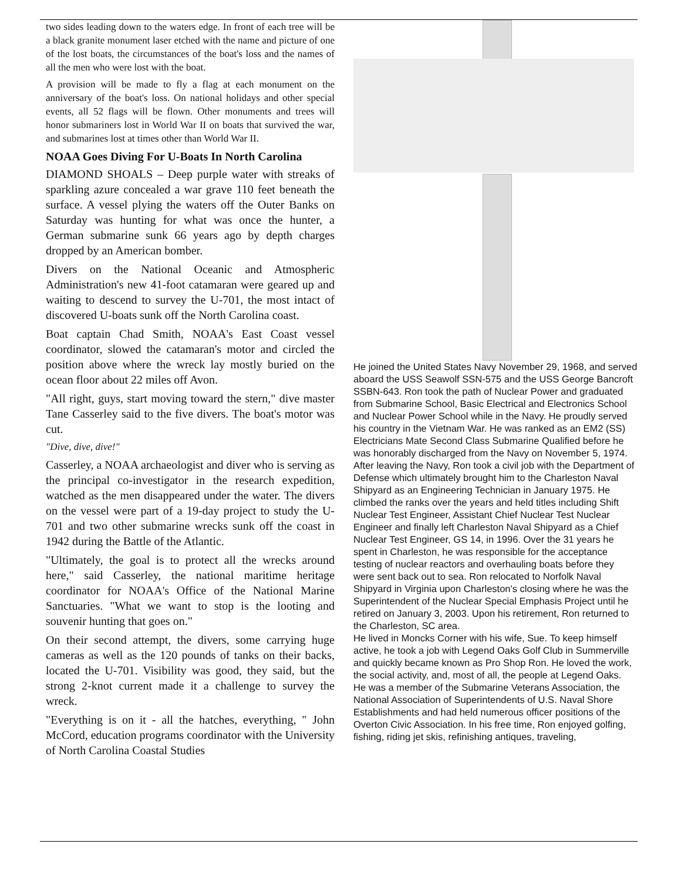two sides leading down to the waters edge. In front of each tree will be a black granite monument laser etched with the name and picture of one of the lost boats, the circumstances of the boat's loss and the names of all the men who were lost with the boat.
A provision will be made to fly a flag at each monument on the anniversary of the boat's loss. On national holidays and other special events, all 52 flags will be flown. Other monuments and trees will honor submariners lost in World War II on boats that survived the war, and submarines lost at times other than World War II.
NOAA Goes Diving For U-Boats In North Carolina
DIAMOND SHOALS – Deep purple water with streaks of sparkling azure concealed a war grave 110 feet beneath the surface. A vessel plying the waters off the Outer Banks on Saturday was hunting for what was once the hunter, a German submarine sunk 66 years ago by depth charges dropped by an American bomber.
Divers on the National Oceanic and Atmospheric Administration's new 41-foot catamaran were geared up and waiting to descend to survey the U-701, the most intact of discovered U-boats sunk off the North Carolina coast.
Boat captain Chad Smith, NOAA's East Coast vessel coordinator, slowed the catamaran's motor and circled the position above where the wreck lay mostly buried on the ocean floor about 22 miles off Avon.
"All right, guys, start moving toward the stern," dive master Tane Casserley said to the five divers. The boat's motor was cut.
"Dive, dive, dive!"
Casserley, a NOAA archaeologist and diver who is serving as the principal co-investigator in the research expedition, watched as the men disappeared under the water. The divers on the vessel were part of a 19-day project to study the U-701 and two other submarine wrecks sunk off the coast in 1942 during the Battle of the Atlantic.
"Ultimately, the goal is to protect all the wrecks around here," said Casserley, the national maritime heritage coordinator for NOAA's Office of the National Marine Sanctuaries. "What we want to stop is the looting and souvenir hunting that goes on."
On their second attempt, the divers, some carrying huge cameras as well as the 120 pounds of tanks on their backs, located the U-701. Visibility was good, they said, but the strong 2-knot current made it a challenge to survey the wreck.
"Everything is on it - all the hatches, everything, " John McCord, education programs coordinator with the University of North Carolina Coastal Studies
He joined the United States Navy November 29, 1968, and served aboard the USS Seawolf SSN-575 and the USS George Bancroft SSBN-643. Ron took the path of Nuclear Power and graduated from Submarine School, Basic Electrical and Electronics School and Nuclear Power School while in the Navy. He proudly served his country in the Vietnam War. He was ranked as an EM2 (SS) Electricians Mate Second Class Submarine Qualified before he was honorably discharged from the Navy on November 5, 1974. After leaving the Navy, Ron took a civil job with the Department of Defense which ultimately brought him to the Charleston Naval Shipyard as an Engineering Technician in January 1975. He climbed the ranks over the years and held titles including Shift Nuclear Test Engineer, Assistant Chief Nuclear Test Nuclear Engineer and finally left Charleston Naval Shipyard as a Chief Nuclear Test Engineer, GS 14, in 1996. Over the 31 years he spent in Charleston, he was responsible for the acceptance testing of nuclear reactors and overhauling boats before they were sent back out to sea. Ron relocated to Norfolk Naval Shipyard in Virginia upon Charleston's closing where he was the Superintendent of the Nuclear Special Emphasis Project until he retired on January 3, 2003. Upon his retirement, Ron returned to the Charleston, SC area.
He lived in Moncks Corner with his wife, Sue. To keep himself active, he took a job with Legend Oaks Golf Club in Summerville and quickly became known as Pro Shop Ron. He loved the work, the social activity, and, most of all, the people at Legend Oaks.
He was a member of the Submarine Veterans Association, the National Association of Superintendents of U.S. Naval Shore Establishments and had held numerous officer positions of the Overton Civic Association. In his free time, Ron enjoyed golfing, fishing, riding jet skis, refinishing antiques, traveling,